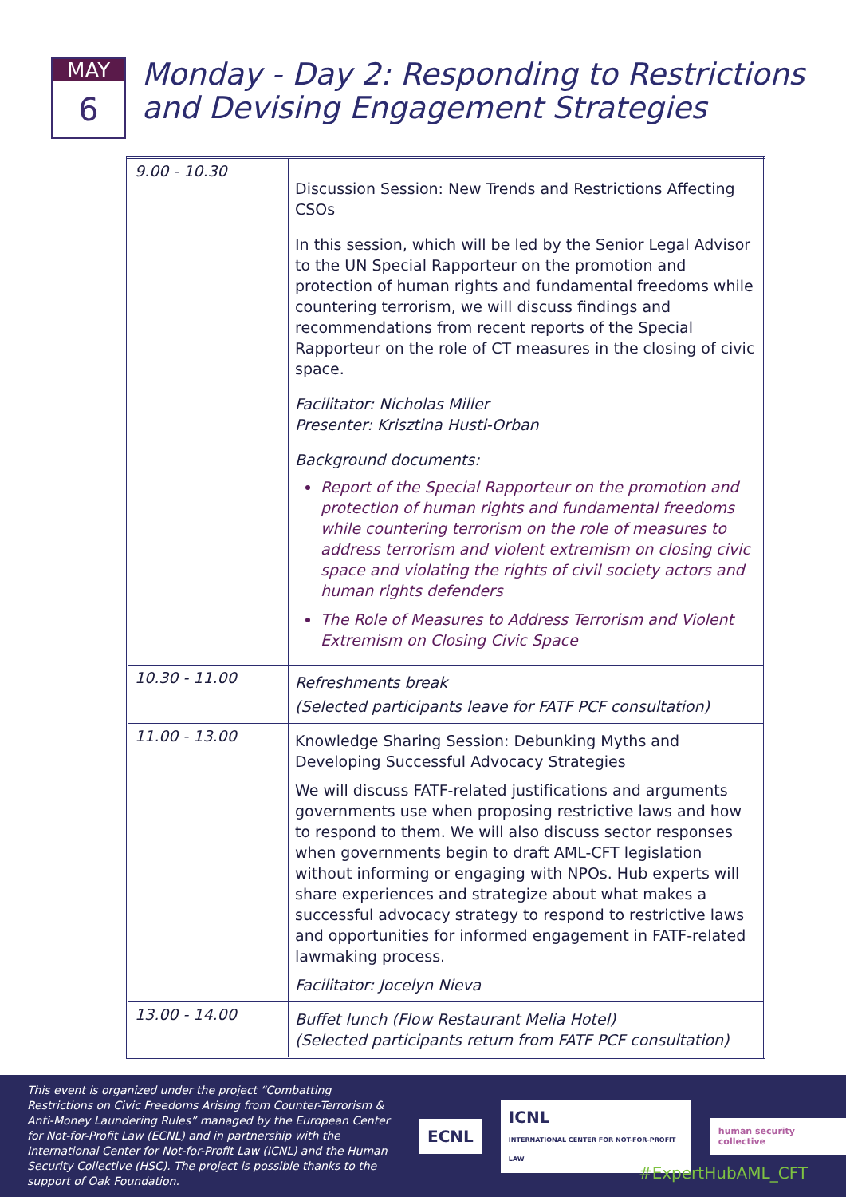MAY
6
Monday - Day 2: Responding to Restrictions
and Devising Engagement Strategies
| 9.00 - 10.30 | Discussion Session: New Trends and Restrictions Affecting CSOs In this session, which will be led by the Senior Legal Advisor to the UN Special Rapporteur on the promotion and protection of human rights and fundamental freedoms while countering terrorism, we will discuss findings and recommendations from recent reports of the Special Rapporteur on the role of CT measures in the closing of civic space. Facilitator: Nicholas Miller Presenter: Krisztina Husti-Orban Background documents: Report of the Special Rapporteur on the promotion and protection of human rights and fundamental freedoms while countering terrorism on the role of measures to address terrorism and violent extremism on closing civic space and violating the rights of civil society actors and human rights defenders The Role of Measures to Address Terrorism and Violent Extremism on Closing Civic Space |
| 10.30 - 11.00 | Refreshments break (Selected participants leave for FATF PCF consultation) |
| 11.00 - 13.00 | Knowledge Sharing Session: Debunking Myths and Developing Successful Advocacy Strategies We will discuss FATF-related justifications and arguments governments use when proposing restrictive laws and how to respond to them. We will also discuss sector responses when governments begin to draft AML-CFT legislation without informing or engaging with NPOs. Hub experts will share experiences and strategize about what makes a successful advocacy strategy to respond to restrictive laws and opportunities for informed engagement in FATF-related lawmaking process. Facilitator: Jocelyn Nieva |
| 13.00 - 14.00 | Buffet lunch (Flow Restaurant Melia Hotel) (Selected participants return from FATF PCF consultation) |
This event is organized under the project “Combatting Restrictions on Civic Freedoms Arising from Counter-Terrorism & Anti-Money Laundering Rules” managed by the European Center for Not-for-Profit Law (ECNL) and in partnership with the International Center for Not-for-Profit Law (ICNL) and the Human Security Collective (HSC). The project is possible thanks to the support of Oak Foundation.
ECNL
ICNL
INTERNATIONAL CENTER FOR NOT-FOR-PROFIT LAW
human security collective
#ExpertHubAML_CFT